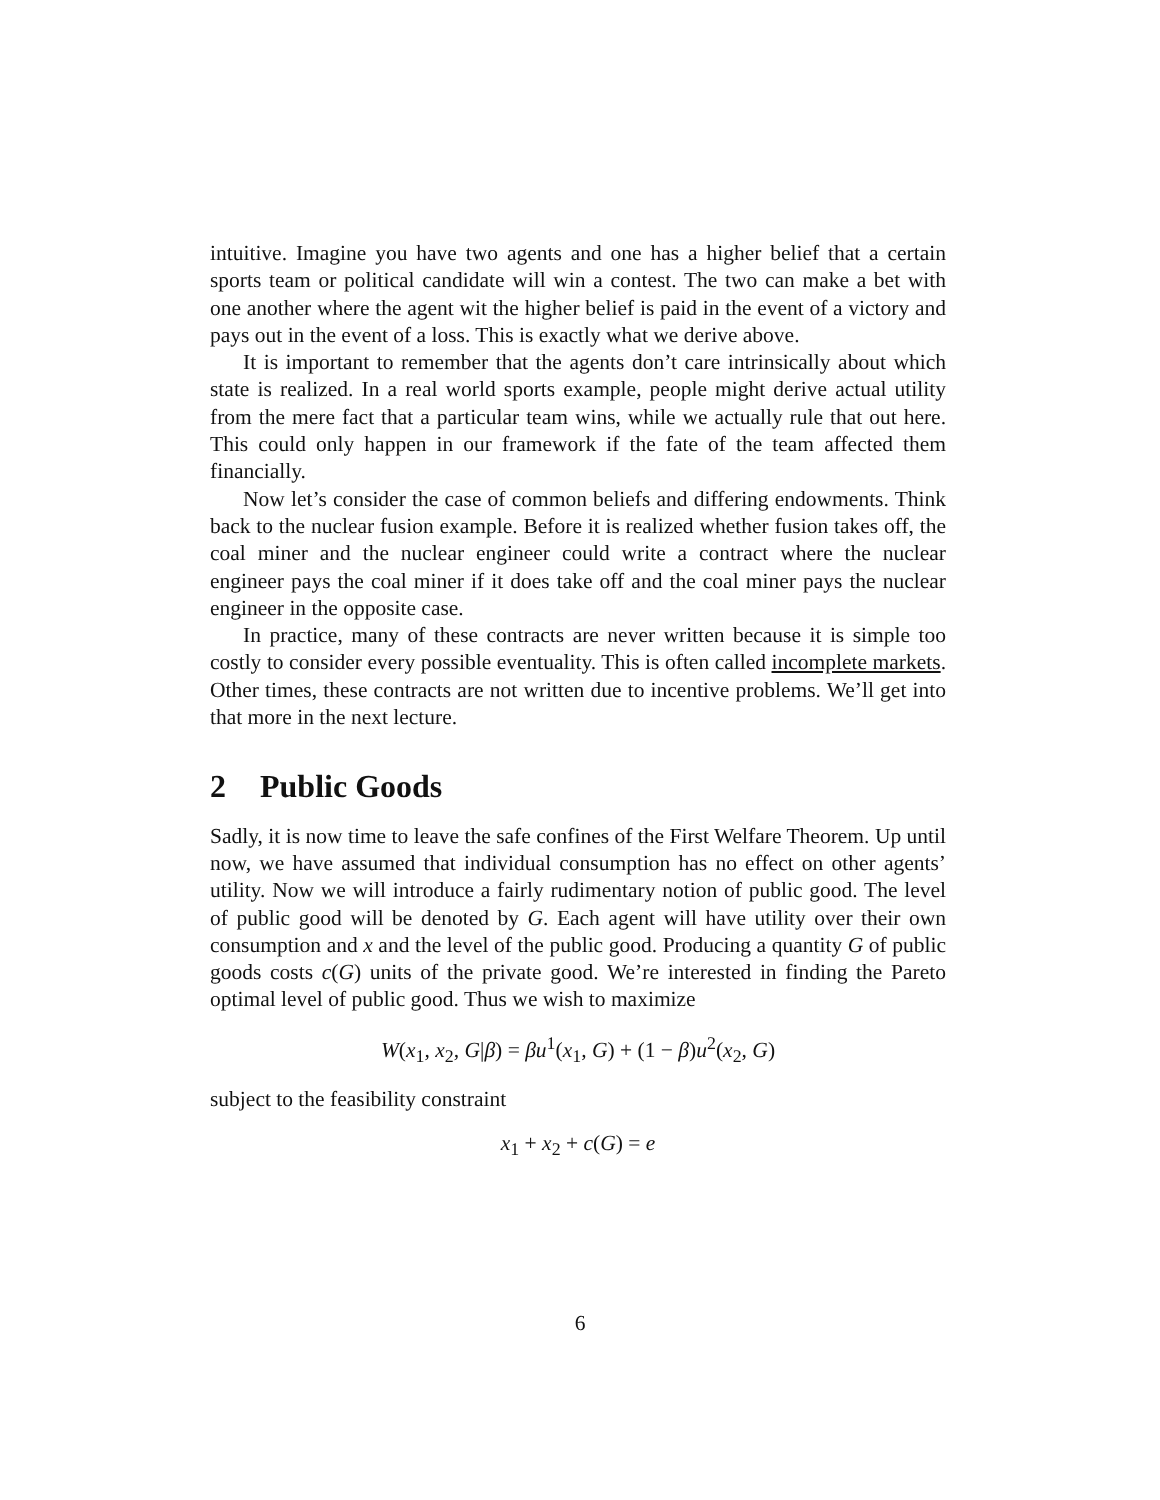intuitive. Imagine you have two agents and one has a higher belief that a certain sports team or political candidate will win a contest. The two can make a bet with one another where the agent wit the higher belief is paid in the event of a victory and pays out in the event of a loss. This is exactly what we derive above.
It is important to remember that the agents don’t care intrinsically about which state is realized. In a real world sports example, people might derive actual utility from the mere fact that a particular team wins, while we actually rule that out here. This could only happen in our framework if the fate of the team affected them financially.
Now let’s consider the case of common beliefs and differing endowments. Think back to the nuclear fusion example. Before it is realized whether fusion takes off, the coal miner and the nuclear engineer could write a contract where the nuclear engineer pays the coal miner if it does take off and the coal miner pays the nuclear engineer in the opposite case.
In practice, many of these contracts are never written because it is simple too costly to consider every possible eventuality. This is often called incomplete markets. Other times, these contracts are not written due to incentive problems. We’ll get into that more in the next lecture.
2 Public Goods
Sadly, it is now time to leave the safe confines of the First Welfare Theorem. Up until now, we have assumed that individual consumption has no effect on other agents’ utility. Now we will introduce a fairly rudimentary notion of public good. The level of public good will be denoted by G. Each agent will have utility over their own consumption and x and the level of the public good. Producing a quantity G of public goods costs c(G) units of the private good. We’re interested in finding the Pareto optimal level of public good. Thus we wish to maximize
W(x<sub>1</sub>, x<sub>2</sub>, G|β) = βu<sup>1</sup>(x<sub>1</sub>, G) + (1 − β) u<sup>2</sup>(x<sub>2</sub>, G)
subject to the feasibility constraint
x<sub>1</sub> + x<sub>2</sub> + c(G) = e
6